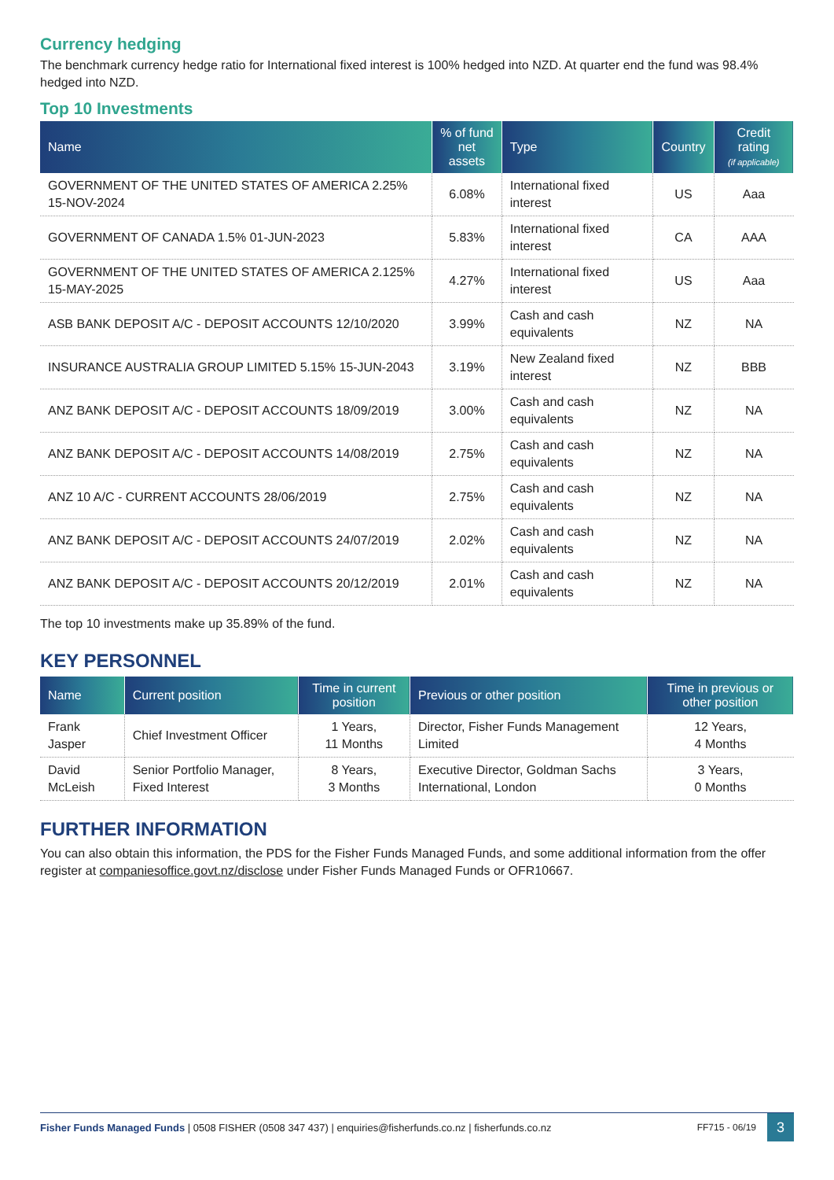Currency hedging
The benchmark currency hedge ratio for International fixed interest is 100% hedged into NZD. At quarter end the fund was 98.4% hedged into NZD.
Top 10 Investments
| Name | % of fund net assets | Type | Country | Credit rating (if applicable) |
| --- | --- | --- | --- | --- |
| GOVERNMENT OF THE UNITED STATES OF AMERICA 2.25% 15-NOV-2024 | 6.08% | International fixed interest | US | Aaa |
| GOVERNMENT OF CANADA 1.5% 01-JUN-2023 | 5.83% | International fixed interest | CA | AAA |
| GOVERNMENT OF THE UNITED STATES OF AMERICA 2.125% 15-MAY-2025 | 4.27% | International fixed interest | US | Aaa |
| ASB BANK DEPOSIT A/C - DEPOSIT ACCOUNTS 12/10/2020 | 3.99% | Cash and cash equivalents | NZ | NA |
| INSURANCE AUSTRALIA GROUP LIMITED 5.15% 15-JUN-2043 | 3.19% | New Zealand fixed interest | NZ | BBB |
| ANZ BANK DEPOSIT A/C - DEPOSIT ACCOUNTS 18/09/2019 | 3.00% | Cash and cash equivalents | NZ | NA |
| ANZ BANK DEPOSIT A/C - DEPOSIT ACCOUNTS 14/08/2019 | 2.75% | Cash and cash equivalents | NZ | NA |
| ANZ 10 A/C - CURRENT ACCOUNTS 28/06/2019 | 2.75% | Cash and cash equivalents | NZ | NA |
| ANZ BANK DEPOSIT A/C - DEPOSIT ACCOUNTS 24/07/2019 | 2.02% | Cash and cash equivalents | NZ | NA |
| ANZ BANK DEPOSIT A/C - DEPOSIT ACCOUNTS 20/12/2019 | 2.01% | Cash and cash equivalents | NZ | NA |
The top 10 investments make up 35.89% of the fund.
KEY PERSONNEL
| Name | Current position | Time in current position | Previous or other position | Time in previous or other position |
| --- | --- | --- | --- | --- |
| Frank Jasper | Chief Investment Officer | 1 Years, 11 Months | Director, Fisher Funds Management Limited | 12 Years, 4 Months |
| David McLeish | Senior Portfolio Manager, Fixed Interest | 8 Years, 3 Months | Executive Director, Goldman Sachs International, London | 3 Years, 0 Months |
FURTHER INFORMATION
You can also obtain this information, the PDS for the Fisher Funds Managed Funds, and some additional information from the offer register at companiesoffice.govt.nz/disclose under Fisher Funds Managed Funds or OFR10667.
Fisher Funds Managed Funds | 0508 FISHER (0508 347 437) | enquiries@fisherfunds.co.nz | fisherfunds.co.nz FF715 - 06/19 3